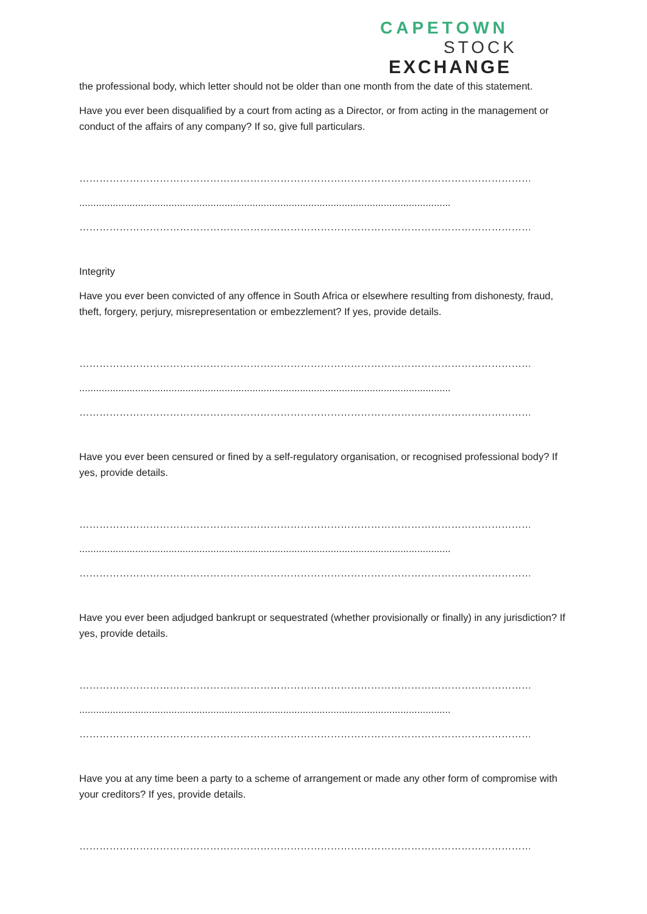CAPETOWN
STOCK
EXCHANGE
the professional body, which letter should not be older than one month from the date of this statement.
Have you ever been disqualified by a court from acting as a Director, or from acting in the management or conduct of the affairs of any company? If so, give full particulars.
…………………………………………………………………………………………………………………………………………
.....................................................................................................................................
…………………………………………………………………………………………………………………………………………
Integrity
Have you ever been convicted of any offence in South Africa or elsewhere resulting from dishonesty, fraud, theft, forgery, perjury, misrepresentation or embezzlement? If yes, provide details.
…………………………………………………………………………………………………………………………………………
.....................................................................................................................................
…………………………………………………………………………………………………………………………………………
Have you ever been censured or fined by a self-regulatory organisation, or recognised professional body? If yes, provide details.
…………………………………………………………………………………………………………………………………………
.....................................................................................................................................
…………………………………………………………………………………………………………………………………………
Have you ever been adjudged bankrupt or sequestrated (whether provisionally or finally) in any jurisdiction? If yes, provide details.
…………………………………………………………………………………………………………………………………………
.....................................................................................................................................
…………………………………………………………………………………………………………………………………………
Have you at any time been a party to a scheme of arrangement or made any other form of compromise with your creditors? If yes, provide details.
…………………………………………………………………………………………………………………………………………